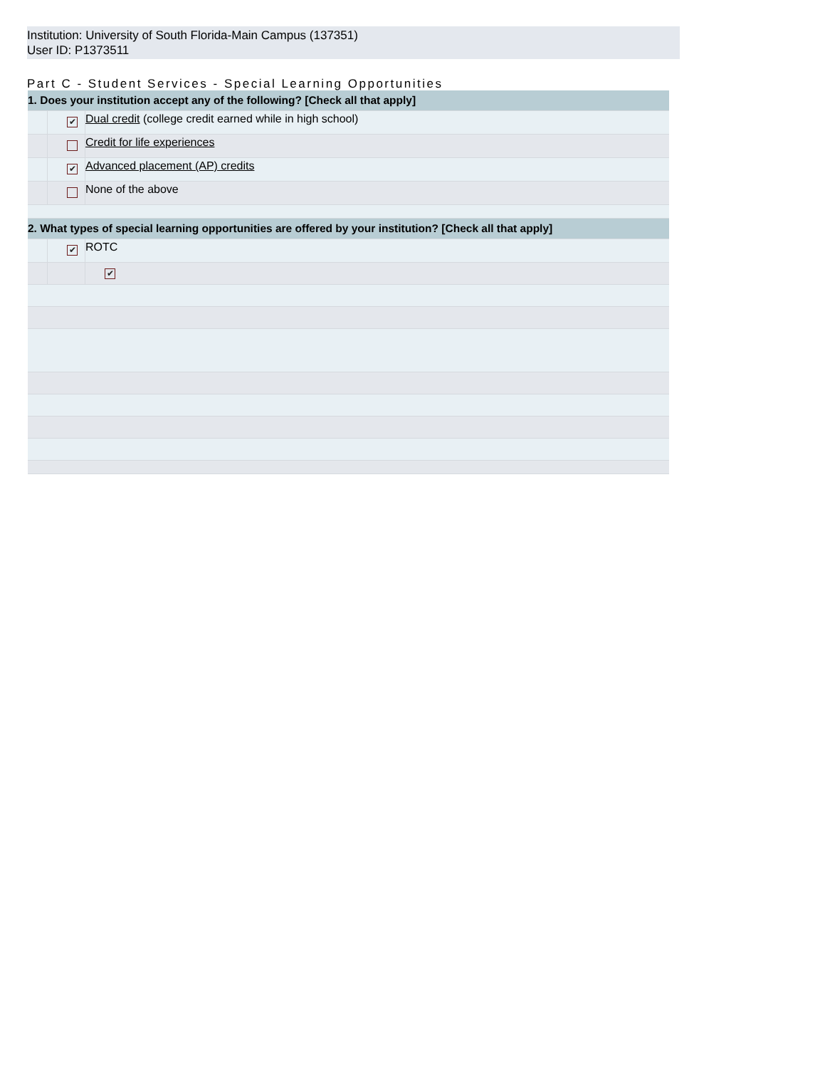Institution: University of South Florida-Main Campus (137351)
User ID: P1373511
Part C - Student Services - Special Learning Opportunities
| 1. Does your institution accept any of the following? [Check all that apply] | | |
| | ✔ | Dual credit (college credit earned while in high school) |
| | | Credit for life experiences |
| | ✔ | Advanced placement (AP) credits |
| | | None of the above |
| 2. What types of special learning opportunities are offered by your institution? [Check all that apply] | | |
| | ✔ | ROTC |
| | | ✔ |